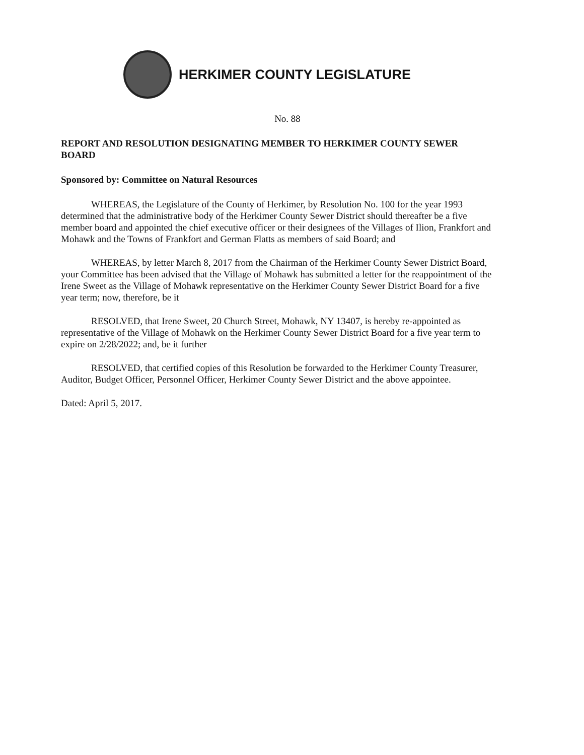HERKIMER COUNTY LEGISLATURE
No. 88
REPORT AND RESOLUTION DESIGNATING MEMBER TO HERKIMER COUNTY SEWER BOARD
Sponsored by: Committee on Natural Resources
WHEREAS, the Legislature of the County of Herkimer, by Resolution No. 100 for the year 1993 determined that the administrative body of the Herkimer County Sewer District should thereafter be a five member board and appointed the chief executive officer or their designees of the Villages of Ilion, Frankfort and Mohawk and the Towns of Frankfort and German Flatts as members of said Board; and
WHEREAS, by letter March 8, 2017 from the Chairman of the Herkimer County Sewer District Board, your Committee has been advised that the Village of Mohawk has submitted a letter for the reappointment of the Irene Sweet as the Village of Mohawk representative on the Herkimer County Sewer District Board for a five year term; now, therefore, be it
RESOLVED, that Irene Sweet, 20 Church Street, Mohawk, NY 13407, is hereby re-appointed as representative of the Village of Mohawk on the Herkimer County Sewer District Board for a five year term to expire on 2/28/2022; and, be it further
RESOLVED, that certified copies of this Resolution be forwarded to the Herkimer County Treasurer, Auditor, Budget Officer, Personnel Officer, Herkimer County Sewer District and the above appointee.
Dated: April 5, 2017.